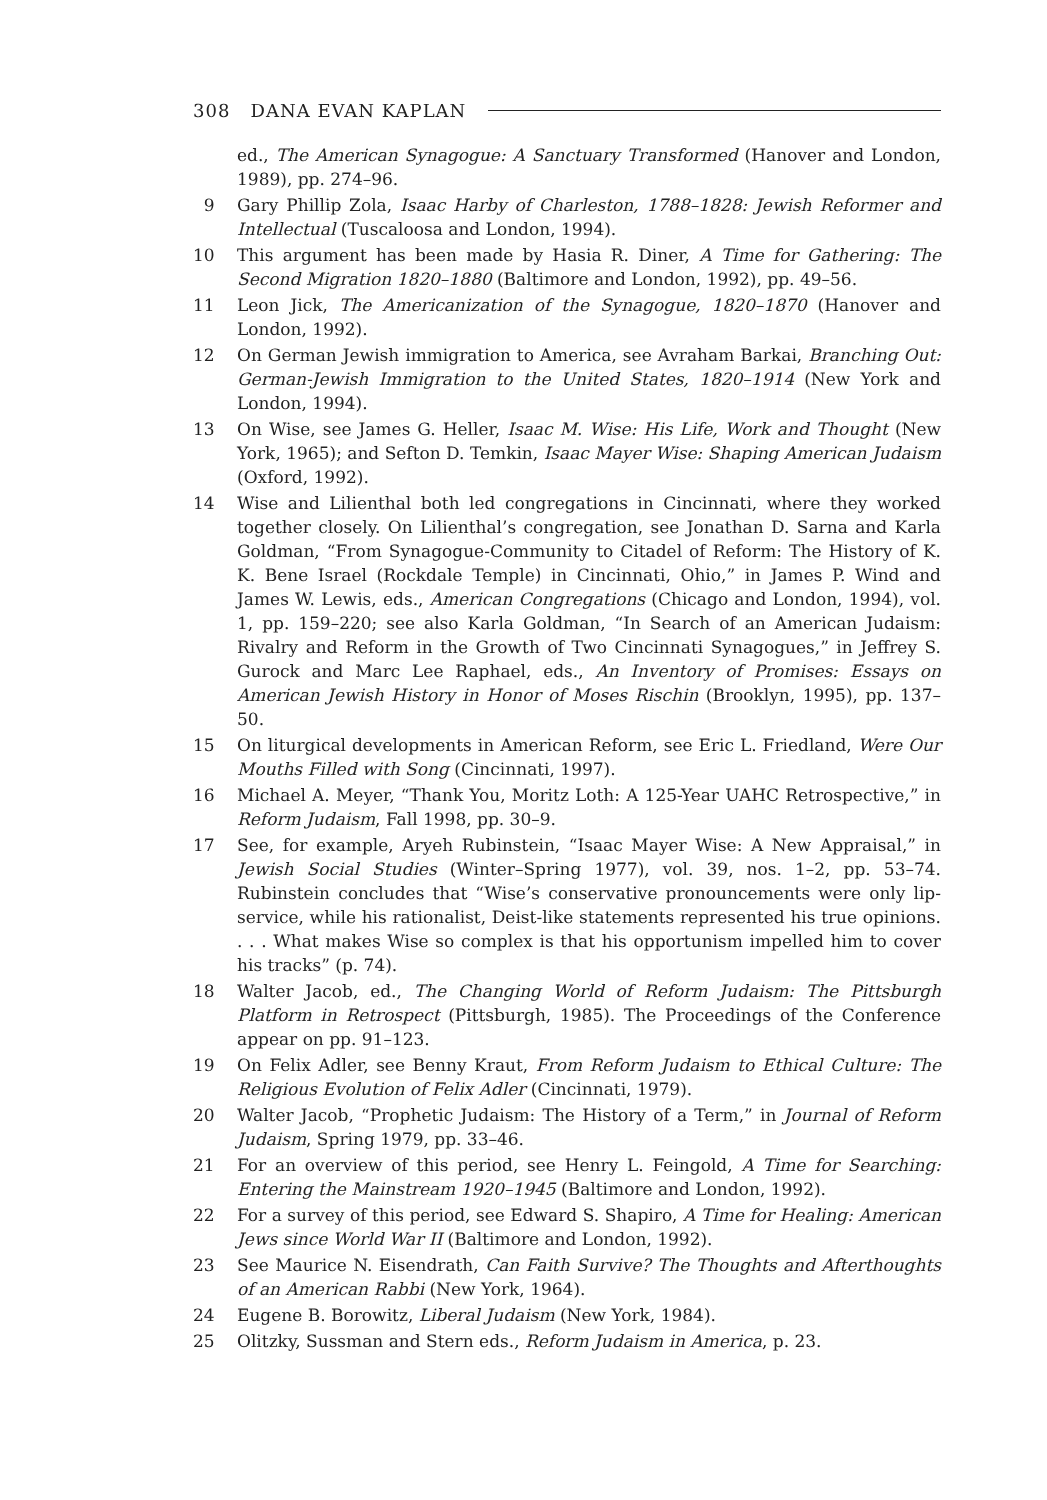308 DANA EVAN KAPLAN
ed., The American Synagogue: A Sanctuary Transformed (Hanover and London, 1989), pp. 274–96.
9 Gary Phillip Zola, Isaac Harby of Charleston, 1788–1828: Jewish Reformer and Intellectual (Tuscaloosa and London, 1994).
10 This argument has been made by Hasia R. Diner, A Time for Gathering: The Second Migration 1820–1880 (Baltimore and London, 1992), pp. 49–56.
11 Leon Jick, The Americanization of the Synagogue, 1820–1870 (Hanover and London, 1992).
12 On German Jewish immigration to America, see Avraham Barkai, Branching Out: German-Jewish Immigration to the United States, 1820–1914 (New York and London, 1994).
13 On Wise, see James G. Heller, Isaac M. Wise: His Life, Work and Thought (New York, 1965); and Sefton D. Temkin, Isaac Mayer Wise: Shaping American Judaism (Oxford, 1992).
14 Wise and Lilienthal both led congregations in Cincinnati, where they worked together closely. On Lilienthal’s congregation, see Jonathan D. Sarna and Karla Goldman, “From Synagogue-Community to Citadel of Reform: The History of K. K. Bene Israel (Rockdale Temple) in Cincinnati, Ohio,” in James P. Wind and James W. Lewis, eds., American Congregations (Chicago and London, 1994), vol. 1, pp. 159–220; see also Karla Goldman, “In Search of an American Judaism: Rivalry and Reform in the Growth of Two Cincinnati Synagogues,” in Jeffrey S. Gurock and Marc Lee Raphael, eds., An Inventory of Promises: Essays on American Jewish History in Honor of Moses Rischin (Brooklyn, 1995), pp. 137–50.
15 On liturgical developments in American Reform, see Eric L. Friedland, Were Our Mouths Filled with Song (Cincinnati, 1997).
16 Michael A. Meyer, “Thank You, Moritz Loth: A 125-Year UAHC Retrospective,” in Reform Judaism, Fall 1998, pp. 30–9.
17 See, for example, Aryeh Rubinstein, “Isaac Mayer Wise: A New Appraisal,” in Jewish Social Studies (Winter–Spring 1977), vol. 39, nos. 1–2, pp. 53–74. Rubinstein concludes that “Wise’s conservative pronouncements were only lip-service, while his rationalist, Deist-like statements represented his true opinions. . . . What makes Wise so complex is that his opportunism impelled him to cover his tracks” (p. 74).
18 Walter Jacob, ed., The Changing World of Reform Judaism: The Pittsburgh Platform in Retrospect (Pittsburgh, 1985). The Proceedings of the Conference appear on pp. 91–123.
19 On Felix Adler, see Benny Kraut, From Reform Judaism to Ethical Culture: The Religious Evolution of Felix Adler (Cincinnati, 1979).
20 Walter Jacob, “Prophetic Judaism: The History of a Term,” in Journal of Reform Judaism, Spring 1979, pp. 33–46.
21 For an overview of this period, see Henry L. Feingold, A Time for Searching: Entering the Mainstream 1920–1945 (Baltimore and London, 1992).
22 For a survey of this period, see Edward S. Shapiro, A Time for Healing: American Jews since World War II (Baltimore and London, 1992).
23 See Maurice N. Eisendrath, Can Faith Survive? The Thoughts and Afterthoughts of an American Rabbi (New York, 1964).
24 Eugene B. Borowitz, Liberal Judaism (New York, 1984).
25 Olitzky, Sussman and Stern eds., Reform Judaism in America, p. 23.